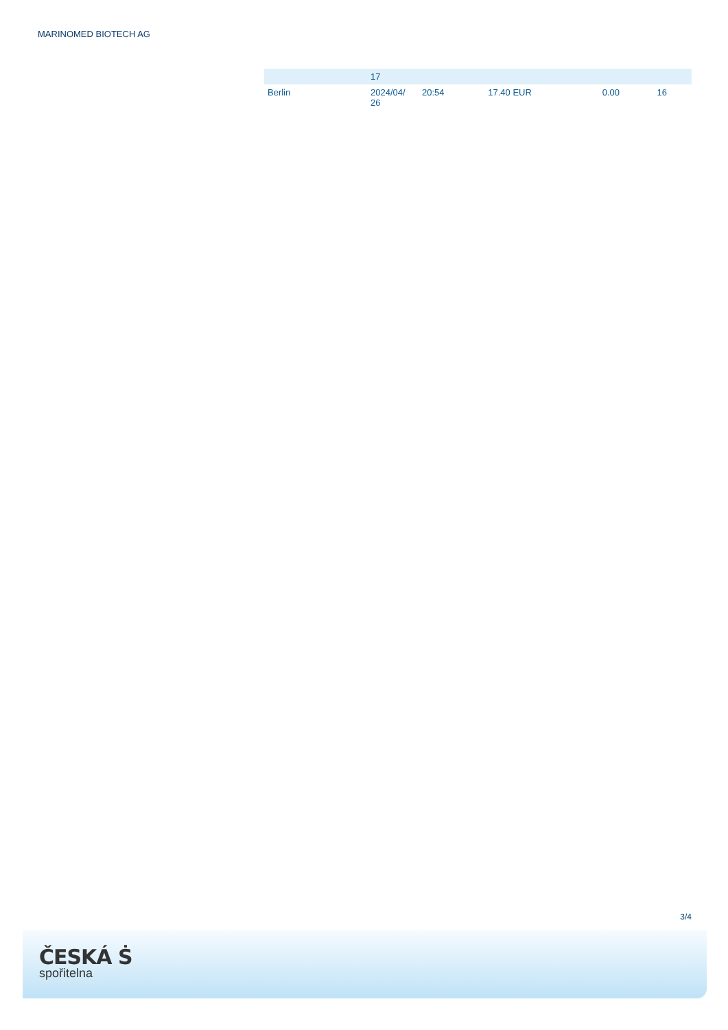MARINOMED BIOTECH AG
| | 17 | | | | |
| Berlin | 2024/04/ 26 | 20:54 | 17.40 EUR | 0.00 | 16 |
3/4
ČESKÁ Ṡ
spořitelna